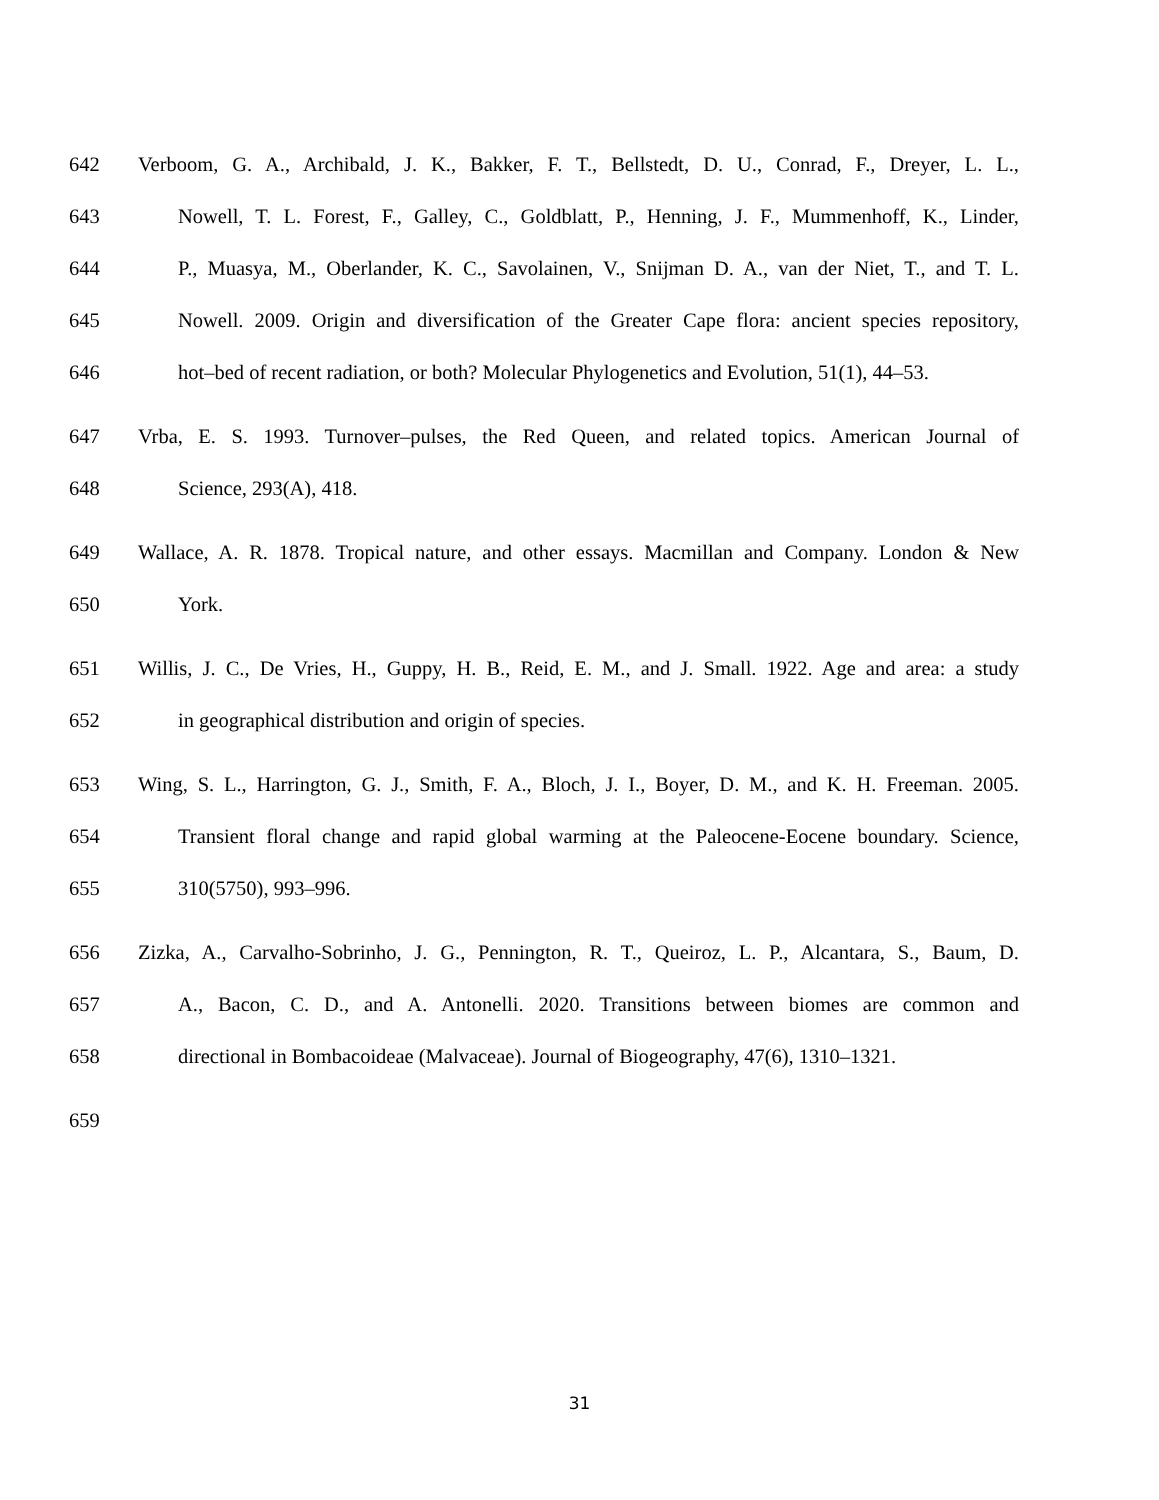642 Verboom, G. A., Archibald, J. K., Bakker, F. T., Bellstedt, D. U., Conrad, F., Dreyer, L. L.,
643 Nowell, T. L. Forest, F., Galley, C., Goldblatt, P., Henning, J. F., Mummenhoff, K., Linder,
644 P., Muasya, M., Oberlander, K. C., Savolainen, V., Snijman D. A., van der Niet, T., and T. L.
645 Nowell. 2009. Origin and diversification of the Greater Cape flora: ancient species repository,
646 hot–bed of recent radiation, or both? Molecular Phylogenetics and Evolution, 51(1), 44–53.
647 Vrba, E. S. 1993. Turnover–pulses, the Red Queen, and related topics. American Journal of
648 Science, 293(A), 418.
649 Wallace, A. R. 1878. Tropical nature, and other essays. Macmillan and Company. London & New
650 York.
651 Willis, J. C., De Vries, H., Guppy, H. B., Reid, E. M., and J. Small. 1922. Age and area: a study
652 in geographical distribution and origin of species.
653 Wing, S. L., Harrington, G. J., Smith, F. A., Bloch, J. I., Boyer, D. M., and K. H. Freeman. 2005.
654 Transient floral change and rapid global warming at the Paleocene-Eocene boundary. Science,
655 310(5750), 993–996.
656 Zizka, A., Carvalho-Sobrinho, J. G., Pennington, R. T., Queiroz, L. P., Alcantara, S., Baum, D.
657 A., Bacon, C. D., and A. Antonelli. 2020. Transitions between biomes are common and
658 directional in Bombacoideae (Malvaceae). Journal of Biogeography, 47(6), 1310–1321.
659
31